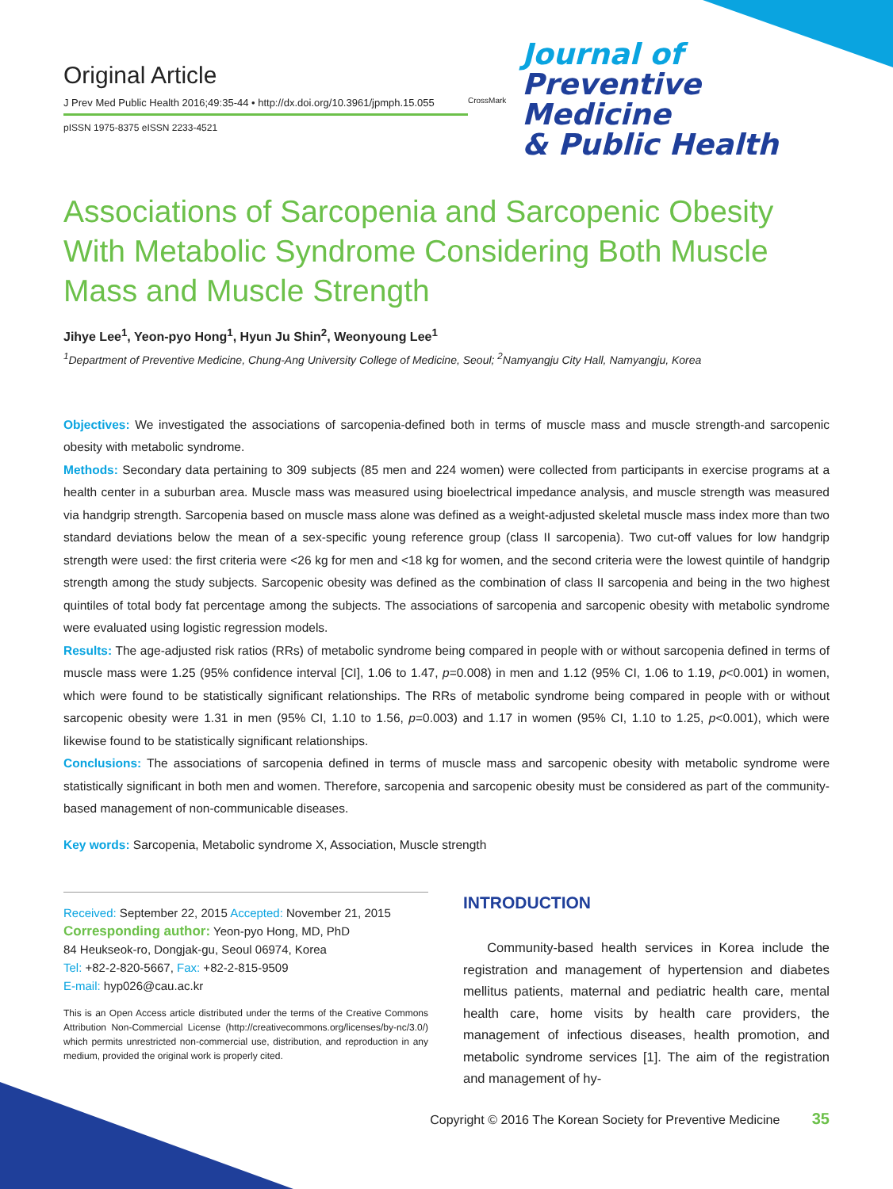Original Article
J Prev Med Public Health 2016;49:35-44 • http://dx.doi.org/10.3961/jpmph.15.055
pISSN 1975-8375 eISSN 2233-4521
CrossMark
Journal of
Preventive Medicine
& Public Health
Associations of Sarcopenia and Sarcopenic Obesity With Metabolic Syndrome Considering Both Muscle Mass and Muscle Strength
Jihye Lee<sup>1</sup>, Yeon-pyo Hong<sup>1</sup>, Hyun Ju Shin<sup>2</sup>, Weonyoung Lee<sup>1</sup>
<sup>1</sup> Department of Preventive Medicine, Chung-Ang University College of Medicine, Seoul; <sup>2</sup>Namyangju City Hall, Namyangju, Korea
Objectives: We investigated the associations of sarcopenia-defined both in terms of muscle mass and muscle strength-and sarcopenic obesity with metabolic syndrome.
Methods: Secondary data pertaining to 309 subjects (85 men and 224 women) were collected from participants in exercise programs at a health center in a suburban area. Muscle mass was measured using bioelectrical impedance analysis, and muscle strength was measured via handgrip strength. Sarcopenia based on muscle mass alone was defined as a weight-adjusted skeletal muscle mass index more than two standard deviations below the mean of a sex-specific young reference group (class II sarcopenia). Two cut-off values for low handgrip strength were used: the first criteria were <26 kg for men and <18 kg for women, and the second criteria were the lowest quintile of handgrip strength among the study subjects. Sarcopenic obesity was defined as the combination of class II sarcopenia and being in the two highest quintiles of total body fat percentage among the subjects. The associations of sarcopenia and sarcopenic obesity with metabolic syndrome were evaluated using logistic regression models.
Results: The age-adjusted risk ratios (RRs) of metabolic syndrome being compared in people with or without sarcopenia defined in terms of muscle mass were 1.25 (95% confidence interval [CI], 1.06 to 1.47, p=0.008) in men and 1.12 (95% CI, 1.06 to 1.19, p<0.001) in women, which were found to be statistically significant relationships. The RRs of metabolic syndrome being compared in people with or without sarcopenic obesity were 1.31 in men (95% CI, 1.10 to 1.56, p=0.003) and 1.17 in women (95% CI, 1.10 to 1.25, p<0.001), which were likewise found to be statistically significant relationships.
Conclusions: The associations of sarcopenia defined in terms of muscle mass and sarcopenic obesity with metabolic syndrome were statistically significant in both men and women. Therefore, sarcopenia and sarcopenic obesity must be considered as part of the community-based management of non-communicable diseases.
Key words: Sarcopenia, Metabolic syndrome X, Association, Muscle strength
Received: September 22, 2015 Accepted: November 21, 2015
Corresponding author: Yeon-pyo Hong, MD, PhD
84 Heukseok-ro, Dongjak-gu, Seoul 06974, Korea
Tel: +82-2-820-5667, Fax: +82-2-815-9509
E-mail: hyp026@cau.ac.kr
This is an Open Access article distributed under the terms of the Creative Commons Attribution Non-Commercial License (http://creativecommons.org/licenses/by-nc/3.0/) which permits unrestricted non-commercial use, distribution, and reproduction in any medium, provided the original work is properly cited.
INTRODUCTION
Community-based health services in Korea include the registration and management of hypertension and diabetes mellitus patients, maternal and pediatric health care, mental health care, home visits by health care providers, the management of infectious diseases, health promotion, and metabolic syndrome services [1]. The aim of the registration and management of hy-
Copyright © 2016 The Korean Society for Preventive Medicine 35